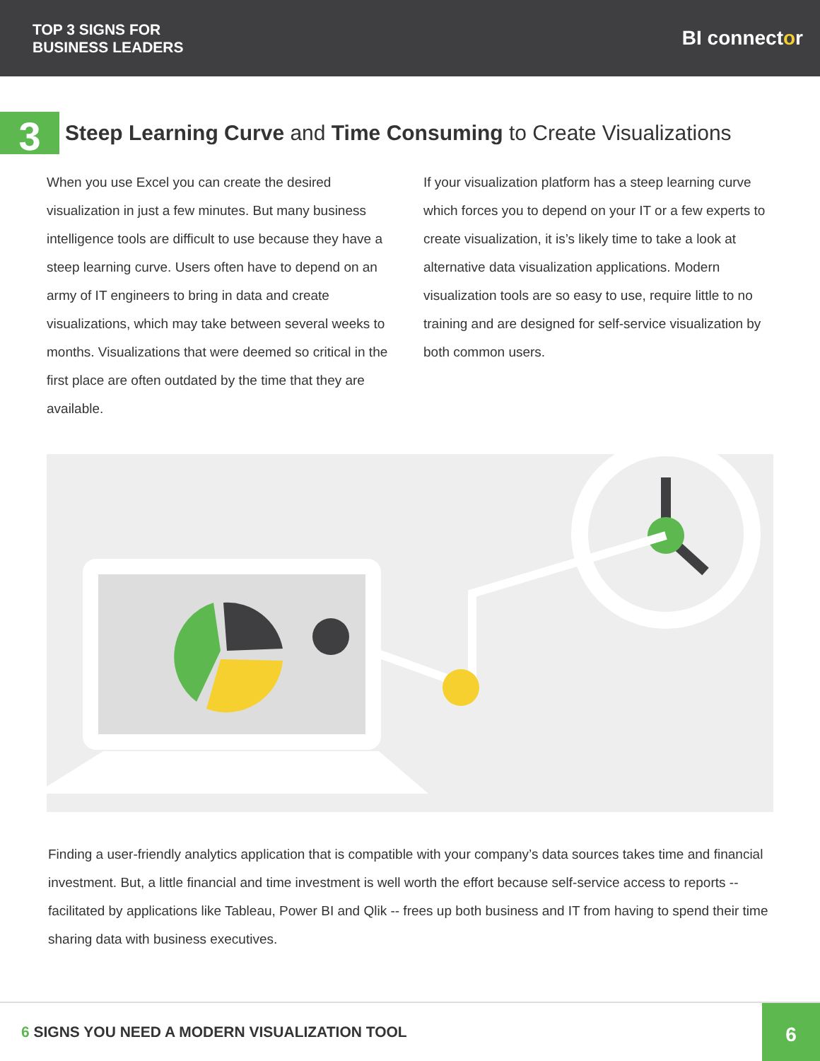TOP 3 SIGNS FOR
BUSINESS LEADERS
BI connector
3
Steep Learning Curve and Time Consuming to Create Visualizations
When you use Excel you can create the desired visualization in just a few minutes. But many business intelligence tools are difficult to use because they have a steep learning curve. Users often have to depend on an army of IT engineers to bring in data and create visualizations, which may take between several weeks to months. Visualizations that were deemed so critical in the first place are often outdated by the time that they are available.
If your visualization platform has a steep learning curve which forces you to depend on your IT or a few experts to create visualization, it is’s likely time to take a look at alternative data visualization applications. Modern visualization tools are so easy to use, require little to no training and are designed for self-service visualization by both common users.
Finding a user-friendly analytics application that is compatible with your company’s data sources takes time and financial investment. But, a little financial and time investment is well worth the effort because self-service access to reports -- facilitated by applications like Tableau, Power BI and Qlik -- frees up both business and IT from having to spend their time sharing data with business executives.
6 SIGNS YOU NEED A MODERN VISUALIZATION TOOL
6